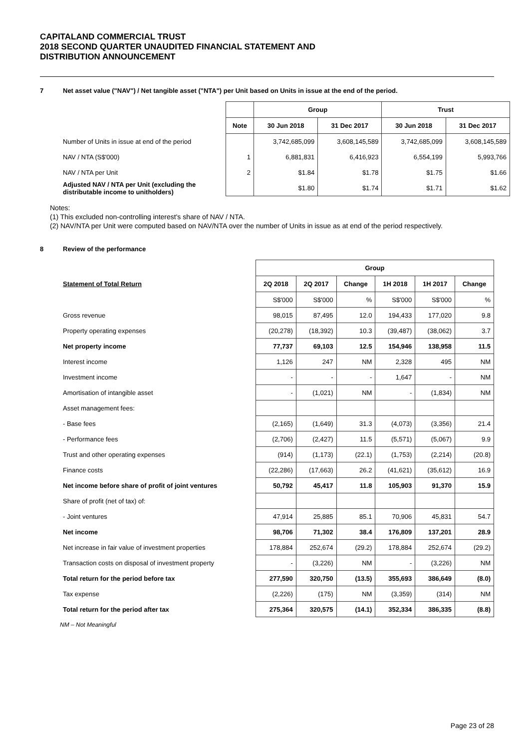CAPITALAND COMMERCIAL TRUST
2018 SECOND QUARTER UNAUDITED FINANCIAL STATEMENT AND
DISTRIBUTION ANNOUNCEMENT
7 Net asset value ("NAV") / Net tangible asset ("NTA") per Unit based on Units in issue at the end of the period.
| | | Group | | Trust | |
| | Note | 30 Jun 2018 | 31 Dec 2017 | 30 Jun 2018 | 31 Dec 2017 |
| Number of Units in issue at end of the period | | 3,742,685,099 | 3,608,145,589 | 3,742,685,099 | 3,608,145,589 |
| NAV / NTA (S$'000) | 1 | 6,881,831 | 6,416,923 | 6,554,199 | 5,993,766 |
| NAV / NTA per Unit | 2 | $1.84 | $1.78 | $1.75 | $1.66 |
| Adjusted NAV / NTA per Unit (excluding the distributable income to unitholders) | | $1.80 | $1.74 | $1.71 | $1.62 |
Notes:
(1) This excluded non-controlling interest's share of NAV / NTA.
(2) NAV/NTA per Unit were computed based on NAV/NTA over the number of Units in issue as at end of the period respectively.
8 Review of the performance
| | Group | | | | | |
| Statement of Total Return | 2Q 2018 | 2Q 2017 | Change | 1H 2018 | 1H 2017 | Change |
| | S$'000 | S$'000 | % | S$'000 | S$'000 | % |
| Gross revenue | 98,015 | 87,495 | 12.0 | 194,433 | 177,020 | 9.8 |
| Property operating expenses | (20,278) | (18,392) | 10.3 | (39,487) | (38,062) | 3.7 |
| Net property income | 77,737 | 69,103 | 12.5 | 154,946 | 138,958 | 11.5 |
| Interest income | 1,126 | 247 | NM | 2,328 | 495 | NM |
| Investment income | - | - | - | 1,647 | - | NM |
| Amortisation of intangible asset | - | (1,021) | NM | - | (1,834) | NM |
| Asset management fees: | | | | | | |
| - Base fees | (2,165) | (1,649) | 31.3 | (4,073) | (3,356) | 21.4 |
| - Performance fees | (2,706) | (2,427) | 11.5 | (5,571) | (5,067) | 9.9 |
| Trust and other operating expenses | (914) | (1,173) | (22.1) | (1,753) | (2,214) | (20.8) |
| Finance costs | (22,286) | (17,663) | 26.2 | (41,621) | (35,612) | 16.9 |
| Net income before share of profit of joint ventures | 50,792 | 45,417 | 11.8 | 105,903 | 91,370 | 15.9 |
| Share of profit (net of tax) of: | | | | | | |
| - Joint ventures | 47,914 | 25,885 | 85.1 | 70,906 | 45,831 | 54.7 |
| Net income | 98,706 | 71,302 | 38.4 | 176,809 | 137,201 | 28.9 |
| Net increase in fair value of investment properties | 178,884 | 252,674 | (29.2) | 178,884 | 252,674 | (29.2) |
| Transaction costs on disposal of investment property | - | (3,226) | NM | - | (3,226) | NM |
| Total return for the period before tax | 277,590 | 320,750 | (13.5) | 355,693 | 386,649 | (8.0) |
| Tax expense | (2,226) | (175) | NM | (3,359) | (314) | NM |
| Total return for the period after tax | 275,364 | 320,575 | (14.1) | 352,334 | 386,335 | (8.8) |
NM – Not Meaningful
Page 23 of 28